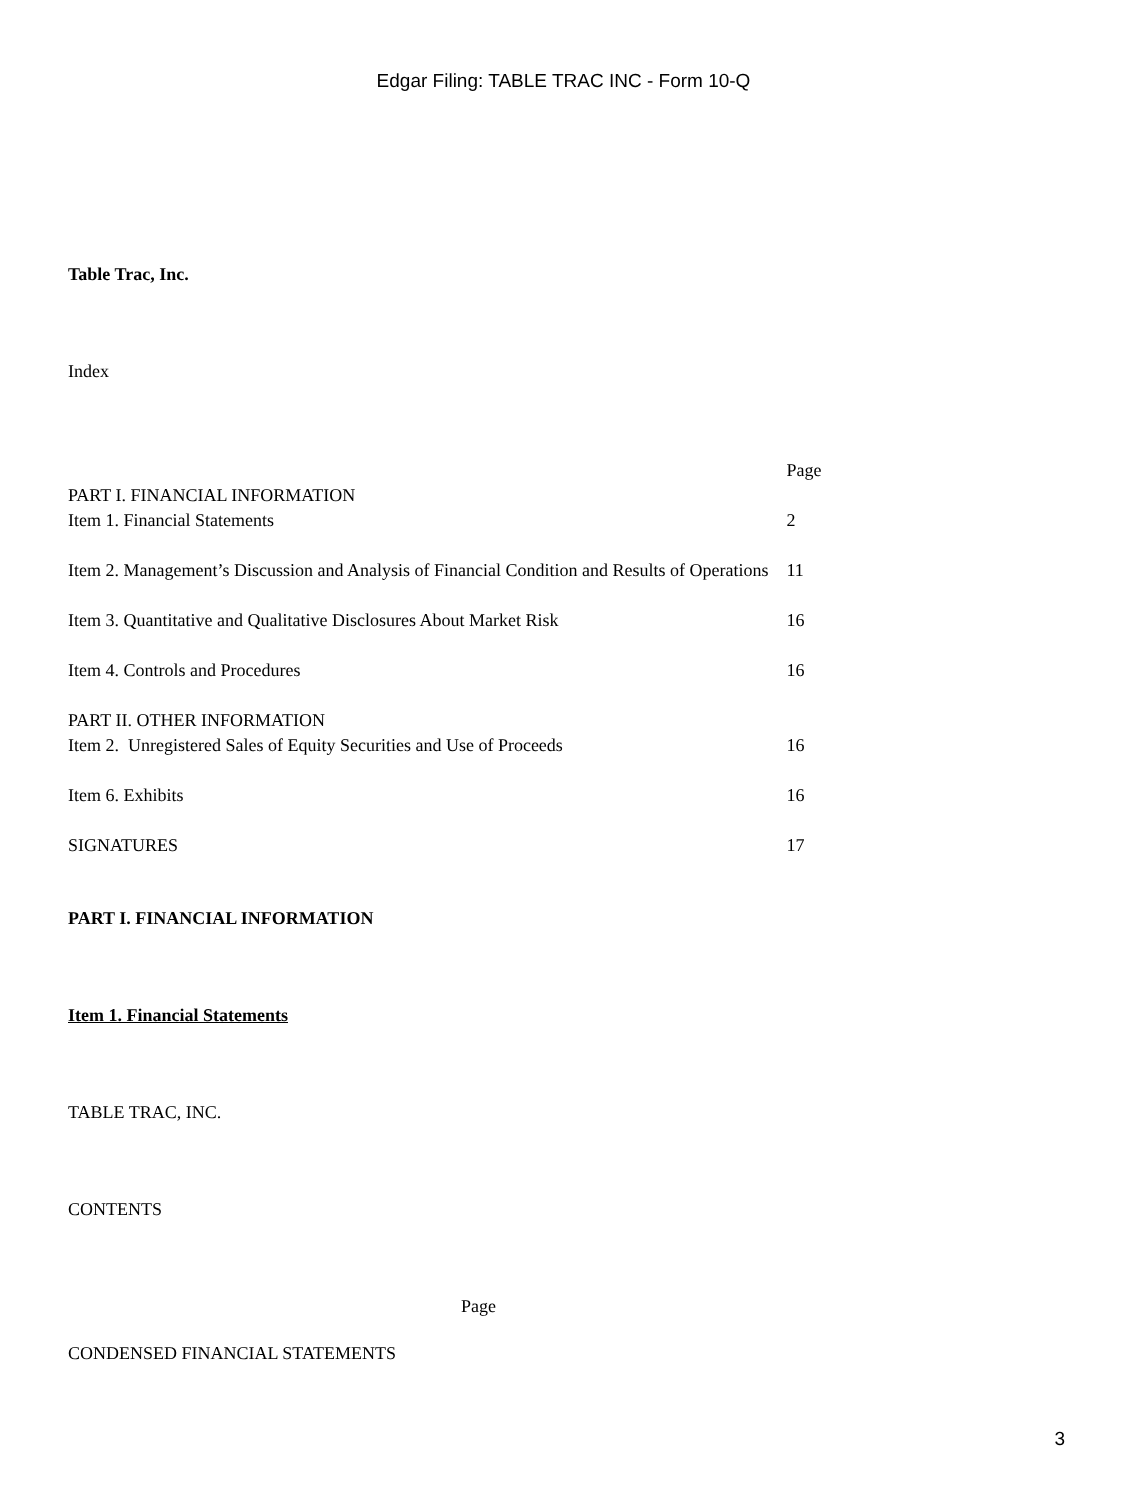Edgar Filing: TABLE TRAC INC - Form 10-Q
Table Trac, Inc.
Index
| | Page |
| PART I. FINANCIAL INFORMATION | |
| Item 1. Financial Statements | 2 |
| Item 2. Management’s Discussion and Analysis of Financial Condition and Results of Operations | 11 |
| Item 3. Quantitative and Qualitative Disclosures About Market Risk | 16 |
| Item 4. Controls and Procedures | 16 |
| PART II. OTHER INFORMATION | |
| Item 2. Unregistered Sales of Equity Securities and Use of Proceeds | 16 |
| Item 6. Exhibits | 16 |
| SIGNATURES | 17 |
PART I. FINANCIAL INFORMATION
Item 1. Financial Statements
TABLE TRAC, INC.
CONTENTS
Page
CONDENSED FINANCIAL STATEMENTS
3